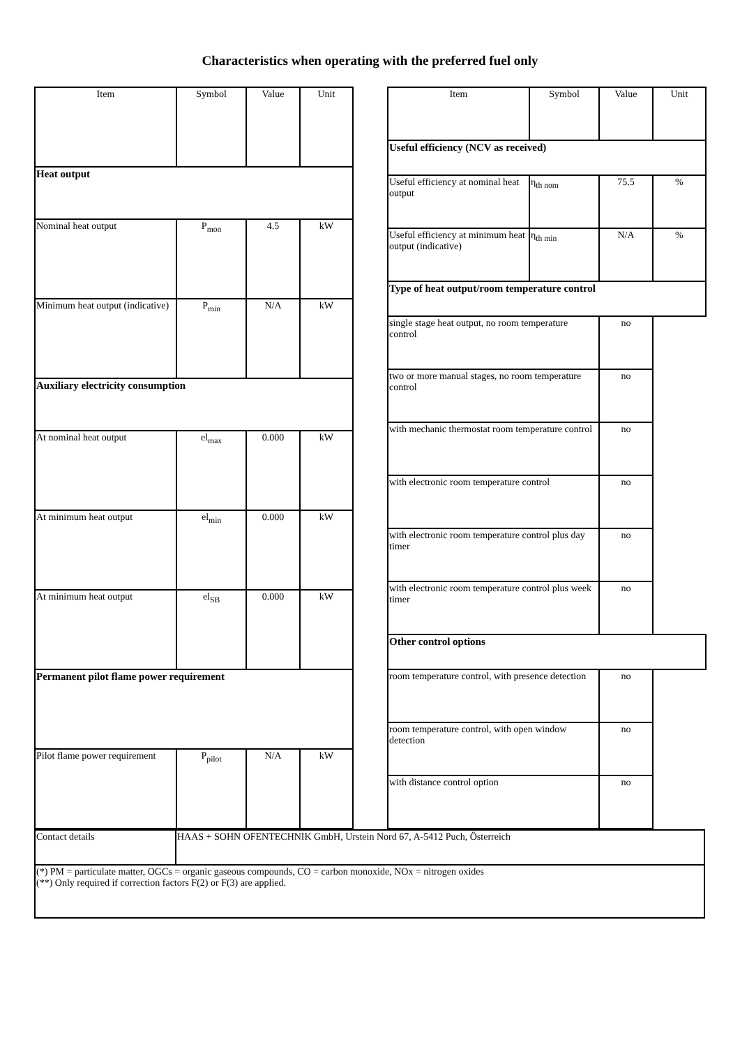Characteristics when operating with the preferred fuel only
| Item | Symbol | Value | Unit |
| Heat output | | | |
| Nominal heat output | P<sub>mon</sub> | 4.5 | kW |
| Minimum heat output (indicative) | P<sub>min</sub> | N/A | kW |
| Auxiliary electricity consumption | | | |
| At nominal heat output | el<sub>max</sub> | 0.000 | kW |
| At minimum heat output | el<sub>min</sub> | 0.000 | kW |
| At minimum heat output | el<sub>SB</sub> | 0.000 | kW |
| Permanent pilot flame power requirement | | | |
| Pilot flame power requirement | P<sub>pilot</sub> | N/A | kW |
| Item | Symbol | Value | Unit |
| Useful efficiency (NCV as received) | | | |
| Useful efficiency at nominal heat output | η<sub>th nom</sub> | 75.5 | % |
| Useful efficiency at minimum heat output (indicative) | η<sub>th min</sub> | N/A | % |
| Type of heat output/room temperature control | | | |
| single stage heat output, no room temperature control | | no | |
| two or more manual stages, no room temperature control | | no | |
| with mechanic thermostat room temperature control | | no | |
| with electronic room temperature control | | no | |
| with electronic room temperature control plus day timer | | no | |
| with electronic room temperature control plus week timer | | no | |
| Other control options | | | |
| room temperature control, with presence detection | | no | |
| room temperature control, with open window detection | | no | |
| with distance control option | | no | |
| Contact details | HAAS + SOHN OFENTECHNIK GmbH, Urstein Nord 67, A-5412 Puch, Österreich |
| (*) PM = particulate matter, OGCs = organic gaseous compounds, CO = carbon monoxide, NOx = nitrogen oxides (**) Only required if correction factors F(2) or F(3) are applied. | |